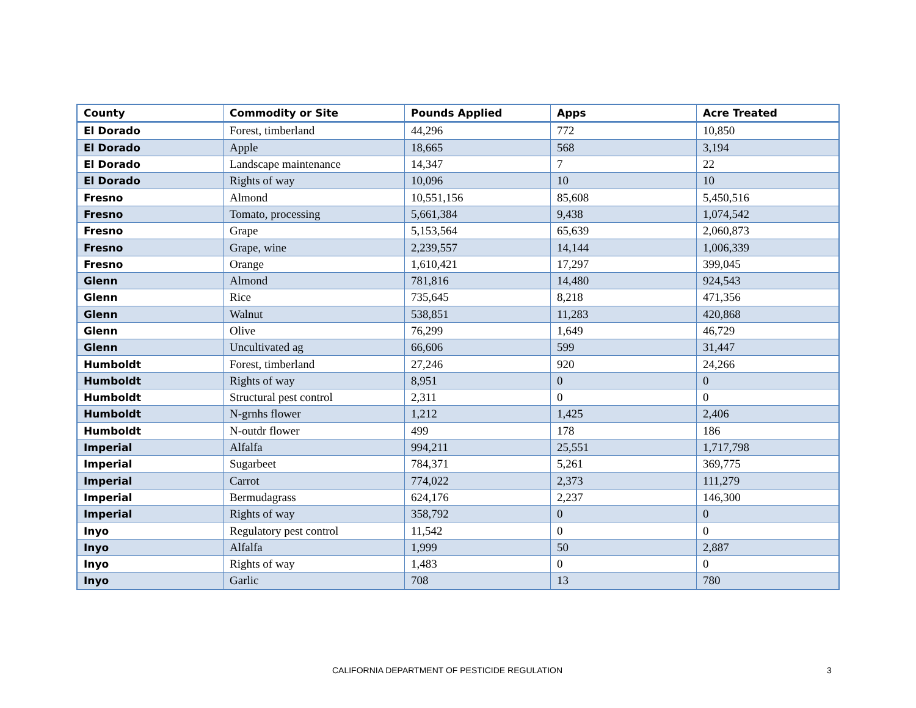| County | Commodity or Site | Pounds Applied | Apps | Acre Treated |
| --- | --- | --- | --- | --- |
| El Dorado | Forest, timberland | 44,296 | 772 | 10,850 |
| El Dorado | Apple | 18,665 | 568 | 3,194 |
| El Dorado | Landscape maintenance | 14,347 | 7 | 22 |
| El Dorado | Rights of way | 10,096 | 10 | 10 |
| Fresno | Almond | 10,551,156 | 85,608 | 5,450,516 |
| Fresno | Tomato, processing | 5,661,384 | 9,438 | 1,074,542 |
| Fresno | Grape | 5,153,564 | 65,639 | 2,060,873 |
| Fresno | Grape, wine | 2,239,557 | 14,144 | 1,006,339 |
| Fresno | Orange | 1,610,421 | 17,297 | 399,045 |
| Glenn | Almond | 781,816 | 14,480 | 924,543 |
| Glenn | Rice | 735,645 | 8,218 | 471,356 |
| Glenn | Walnut | 538,851 | 11,283 | 420,868 |
| Glenn | Olive | 76,299 | 1,649 | 46,729 |
| Glenn | Uncultivated ag | 66,606 | 599 | 31,447 |
| Humboldt | Forest, timberland | 27,246 | 920 | 24,266 |
| Humboldt | Rights of way | 8,951 | 0 | 0 |
| Humboldt | Structural pest control | 2,311 | 0 | 0 |
| Humboldt | N-grnhs flower | 1,212 | 1,425 | 2,406 |
| Humboldt | N-outdr flower | 499 | 178 | 186 |
| Imperial | Alfalfa | 994,211 | 25,551 | 1,717,798 |
| Imperial | Sugarbeet | 784,371 | 5,261 | 369,775 |
| Imperial | Carrot | 774,022 | 2,373 | 111,279 |
| Imperial | Bermudagrass | 624,176 | 2,237 | 146,300 |
| Imperial | Rights of way | 358,792 | 0 | 0 |
| Inyo | Regulatory pest control | 11,542 | 0 | 0 |
| Inyo | Alfalfa | 1,999 | 50 | 2,887 |
| Inyo | Rights of way | 1,483 | 0 | 0 |
| Inyo | Garlic | 708 | 13 | 780 |
CALIFORNIA DEPARTMENT OF PESTICIDE REGULATION 3